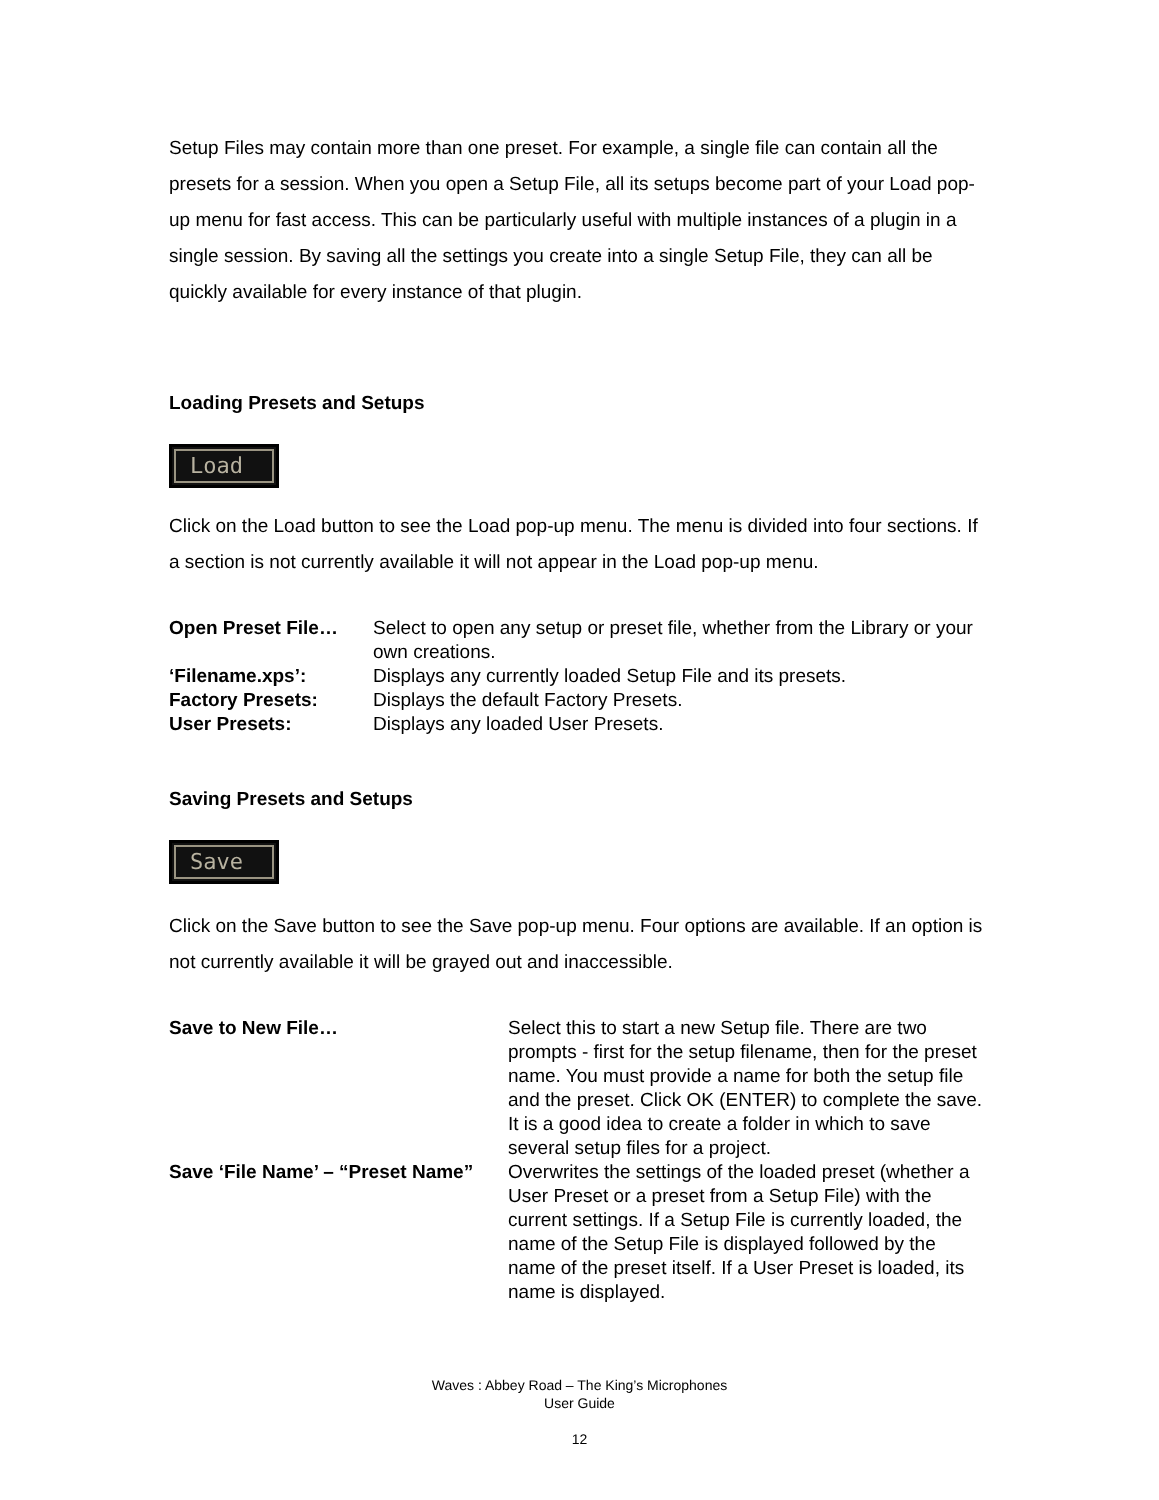Setup Files may contain more than one preset. For example, a single file can contain all the presets for a session. When you open a Setup File, all its setups become part of your Load pop-up menu for fast access. This can be particularly useful with multiple instances of a plugin in a single session. By saving all the settings you create into a single Setup File, they can all be quickly available for every instance of that plugin.
Loading Presets and Setups
Load
Click on the Load button to see the Load pop-up menu. The menu is divided into four sections. If a section is not currently available it will not appear in the Load pop-up menu.
| Open Preset File… | Select to open any setup or preset file, whether from the Library or your own creations. |
| ‘Filename.xps’: | Displays any currently loaded Setup File and its presets. |
| Factory Presets: | Displays the default Factory Presets. |
| User Presets: | Displays any loaded User Presets. |
Saving Presets and Setups
Save
Click on the Save button to see the Save pop-up menu. Four options are available. If an option is not currently available it will be grayed out and inaccessible.
| Save to New File… | Select this to start a new Setup file. There are two prompts - first for the setup filename, then for the preset name. You must provide a name for both the setup file and the preset. Click OK (ENTER) to complete the save. It is a good idea to create a folder in which to save several setup files for a project. |
| Save ‘File Name’ – “Preset Name” | Overwrites the settings of the loaded preset (whether a User Preset or a preset from a Setup File) with the current settings. If a Setup File is currently loaded, the name of the Setup File is displayed followed by the name of the preset itself. If a User Preset is loaded, its name is displayed. |
Waves : Abbey Road – The King’s Microphones
User Guide
12